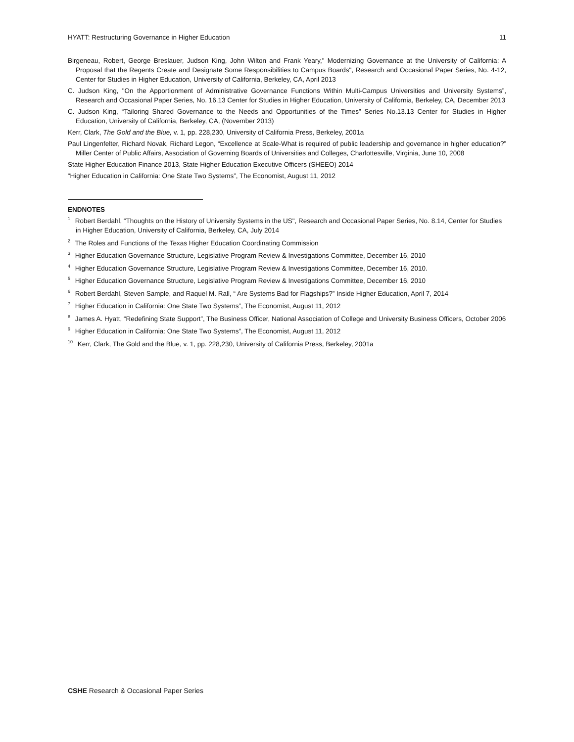HYATT: Restructuring Governance in Higher Education 11
Birgeneau, Robert, George Breslauer, Judson King, John Wilton and Frank Yeary," Modernizing Governance at the University of California: A Proposal that the Regents Create and Designate Some Responsibilities to Campus Boards", Research and Occasional Paper Series, No. 4-12, Center for Studies in Higher Education, University of California, Berkeley, CA, April 2013
C. Judson King, "On the Apportionment of Administrative Governance Functions Within Multi-Campus Universities and University Systems”, Research and Occasional Paper Series, No. 16.13 Center for Studies in Higher Education, University of California, Berkeley, CA, December 2013
C. Judson King, “Tailoring Shared Governance to the Needs and Opportunities of the Times” Series No.13.13 Center for Studies in Higher Education, University of California, Berkeley, CA, (November 2013)
Kerr, Clark, The Gold and the Blue, v. 1, pp. 228,230, University of California Press, Berkeley, 2001a
Paul Lingenfelter, Richard Novak, Richard Legon, “Excellence at Scale-What is required of public leadership and governance in higher education?” Miller Center of Public Affairs, Association of Governing Boards of Universities and Colleges, Charlottesville, Virginia, June 10, 2008
State Higher Education Finance 2013, State Higher Education Executive Officers (SHEEO) 2014
“Higher Education in California: One State Two Systems”, The Economist, August 11, 2012
ENDNOTES
<sup>1</sup> Robert Berdahl, “Thoughts on the History of University Systems in the US", Research and Occasional Paper Series, No. 8.14, Center for Studies in Higher Education, University of California, Berkeley, CA, July 2014
<sup>2</sup> The Roles and Functions of the Texas Higher Education Coordinating Commission
<sup>3</sup> Higher Education Governance Structure, Legislative Program Review & Investigations Committee, December 16, 2010
<sup>4</sup> Higher Education Governance Structure, Legislative Program Review & Investigations Committee, December 16, 2010.
<sup>5</sup> Higher Education Governance Structure, Legislative Program Review & Investigations Committee, December 16, 2010
<sup>6</sup> Robert Berdahl, Steven Sample, and Raquel M. Rall, “ Are Systems Bad for Flagships?” Inside Higher Education, April 7, 2014
<sup>7</sup> Higher Education in California: One State Two Systems”, The Economist, August 11, 2012
<sup>8</sup> James A. Hyatt, “Redefining State Support”, The Business Officer, National Association of College and University Business Officers, October 2006
<sup>9</sup> Higher Education in California: One State Two Systems”, The Economist, August 11, 2012
<sup>10</sup> Kerr, Clark, The Gold and the Blue, v. 1, pp. 228,230, University of California Press, Berkeley, 2001a
CSHE Research & Occasional Paper Series